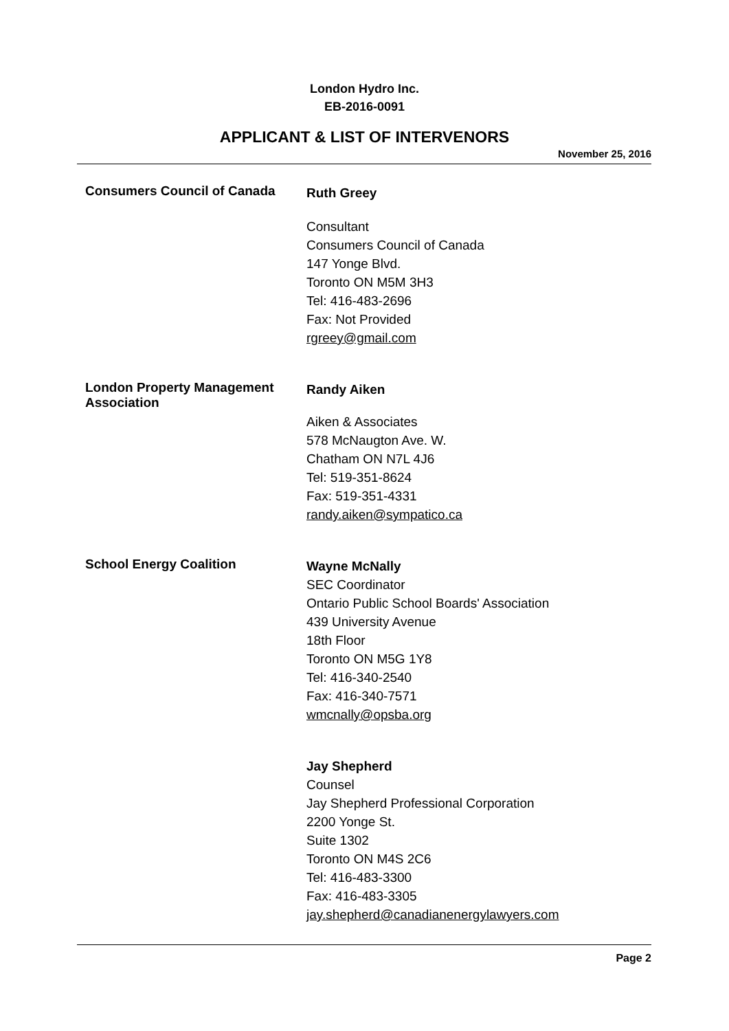London Hydro Inc.
EB-2016-0091
APPLICANT & LIST OF INTERVENORS
November 25, 2016
Consumers Council of Canada
Ruth Greey
Consultant
Consumers Council of Canada
147 Yonge Blvd.
Toronto ON M5M 3H3
Tel: 416-483-2696
Fax: Not Provided
rgreey@gmail.com
London Property Management Association
Randy Aiken
Aiken & Associates
578 McNaugton Ave. W.
Chatham ON N7L 4J6
Tel: 519-351-8624
Fax: 519-351-4331
randy.aiken@sympatico.ca
School Energy Coalition
Wayne McNally
SEC Coordinator
Ontario Public School Boards' Association
439 University Avenue
18th Floor
Toronto ON M5G 1Y8
Tel: 416-340-2540
Fax: 416-340-7571
wmcnally@opsba.org
Jay Shepherd
Counsel
Jay Shepherd Professional Corporation
2200 Yonge St.
Suite 1302
Toronto ON M4S 2C6
Tel: 416-483-3300
Fax: 416-483-3305
jay.shepherd@canadianenergylawyers.com
Page 2